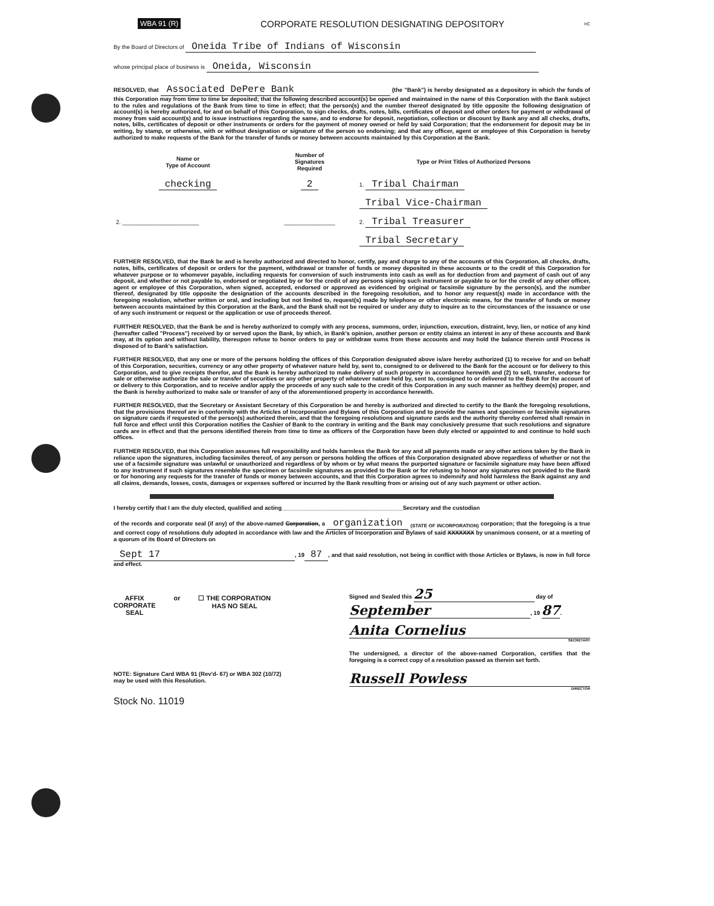WBA 91 (R) CORPORATE RESOLUTION DESIGNATING DEPOSITORY HC
By the Board of Directors of Oneida Tribe of Indians of Wisconsin
whose principal place of business is Oneida, Wisconsin
RESOLVED, that Associated DePere Bank (the "Bank") is hereby designated as a depository in which the funds of this Corporation may from time to time be deposited; that the following described account(s) be opened and maintained in the name of this Corporation with the Bank subject to the rules and regulations of the Bank from time to time in effect; that the person(s) and the number thereof designated by title opposite the following designation of account(s) is hereby authorized, for and on behalf of this Corporation, to sign checks, drafts, notes, bills, certificates of deposit and other orders for payment or withdrawal of money from said account(s) and to issue instructions regarding the same, and to endorse for deposit, negotiation, collection or discount by Bank any and all checks, drafts, notes, bills, certificates of deposit or other instruments or orders for the payment of money owned or held by said Corporation; that the endorsement for deposit may be in writing, by stamp, or otherwise, with or without designation or signature of the person so endorsing; and that any officer, agent or employee of this Corporation is hereby authorized to make requests of the Bank for the transfer of funds or money between accounts maintained by this Corporation at the Bank.
| Name or Type of Account | Number of Signatures Required | Type or Print Titles of Authorized Persons | |
| --- | --- | --- | --- |
| checking | 2 | 1. Tribal Chairman | |
| | | Tribal Vice-Chairman | |
| 2. ________________________ | ________________ | 2. Tribal Treasurer | |
| | | Tribal Secretary | |
FURTHER RESOLVED, that the Bank be and is hereby authorized and directed to honor, certify, pay and charge to any of the accounts of this Corporation, all checks, drafts, notes, bills, certificates of deposit or orders for the payment, withdrawal or transfer of funds or money deposited in these accounts or to the credit of this Corporation for whatever purpose or to whomever payable, including requests for conversion of such instruments into cash as well as for deduction from and payment of cash out of any deposit, and whether or not payable to, endorsed or negotiated by or for the credit of any persons signing such instrument or payable to or for the credit of any other officer, agent or employee of this Corporation, when signed, accepted, endorsed or approved as evidenced by original or facsimile signature by the person(s), and the number thereof, designated by title opposite the designation of the accounts described in the foregoing resolution, and to honor any request(s) made in accordance with the foregoing resolution, whether written or oral, and including but not limited to, request(s) made by telephone or other electronic means, for the transfer of funds or money between accounts maintained by this Corporation at the Bank, and the Bank shall not be required or under any duty to inquire as to the circumstances of the issuance or use of any such instrument or request or the application or use of proceeds thereof.
FURTHER RESOLVED, that the Bank be and is hereby authorized to comply with any process, summons, order, injunction, execution, distraint, levy, lien, or notice of any kind (hereafter called "Process") received by or served upon the Bank, by which, in Bank's opinion, another person or entity claims an interest in any of these accounts and Bank may, at its option and without liability, thereupon refuse to honor orders to pay or withdraw sums from these accounts and may hold the balance therein until Process is disposed of to Bank's satisfaction.
FURTHER RESOLVED, that any one or more of the persons holding the offices of this Corporation designated above is/are hereby authorized (1) to receive for and on behalf of this Corporation, securities, currency or any other property of whatever nature held by, sent to, consigned to or delivered to the Bank for the account or for delivery to this Corporation, and to give receipts therefor, and the Bank is hereby authorized to make delivery of such property in accordance herewith and (2) to sell, transfer, endorse for sale or otherwise authorize the sale or transfer of securities or any other property of whatever nature held by, sent to, consigned to or delivered to the Bank for the account of or delivery to this Corporation, and to receive and/or apply the proceeds of any such sale to the credit of this Corporation in any such manner as he/they deem(s) proper, and the Bank is hereby authorized to make sale or transfer of any of the aforementioned property in accordance herewith.
FURTHER RESOLVED, that the Secretary or Assistant Secretary of this Corporation be and hereby is authorized and directed to certify to the Bank the foregoing resolutions, that the provisions thereof are in conformity with the Articles of Incorporation and Bylaws of this Corporation and to provide the names and specimen or facsimile signatures on signature cards if requested of the person(s) authorized therein, and that the foregoing resolutions and signature cards and the authority thereby conferred shall remain in full force and effect until this Corporation notifies the Cashier of Bank to the contrary in writing and the Bank may conclusively presume that such resolutions and signature cards are in effect and that the persons identified therein from time to time as officers of the Corporation have been duly elected or appointed to and continue to hold such offices.
FURTHER RESOLVED, that this Corporation assumes full responsibility and holds harmless the Bank for any and all payments made or any other actions taken by the Bank in reliance upon the signatures, including facsimiles thereof, of any person or persons holding the offices of this Corporation designated above regardless of whether or not the use of a facsimile signature was unlawful or unauthorized and regardless of by whom or by what means the purported signature or facsimile signature may have been affixed to any instrument if such signatures resemble the specimen or facsimile signatures as provided to the Bank or for refusing to honor any signatures not provided to the Bank or for honoring any requests for the transfer of funds or money between accounts, and that this Corporation agrees to indemnify and hold harmless the Bank against any and all claims, demands, losses, costs, damages or expenses suffered or incurred by the Bank resulting from or arising out of any such payment or other action.
I hereby certify that I am the duly elected, qualified and acting______________________________________Secretary and the custodian
of the records and corporate seal (if any) of the above-named Corporation, a organization <sub>(STATE OF INCORPORATION)</sub> corporation; that the foregoing is a true and correct copy of resolutions duly adopted in accordance with law and the Articles of Incorporation and Bylaws of said XXXXXXX by unanimous consent, or at a meeting of a quorum of its Board of Directors on
Sept 17, 19 87, and that said resolution, not being in conflict with those Articles or Bylaws, is now in full force and effect.
AFFIX
CORPORATE
SEAL
or ☐ THE CORPORATION
HAS NO SEAL
NOTE: Signature Card WBA 91 (Rev'd- 67) or WBA 302 (10/72)
may be used with this Resolution.
Stock No. 11019
Signed and Sealed this 25 day of
September, 19 87.
Anita Cornelius
SECRETARY
The undersigned, a director of the above-named Corporation, certifies that the foregoing is a correct copy of a resolution passed as therein set forth.
Russell Powless
DIRECTOR